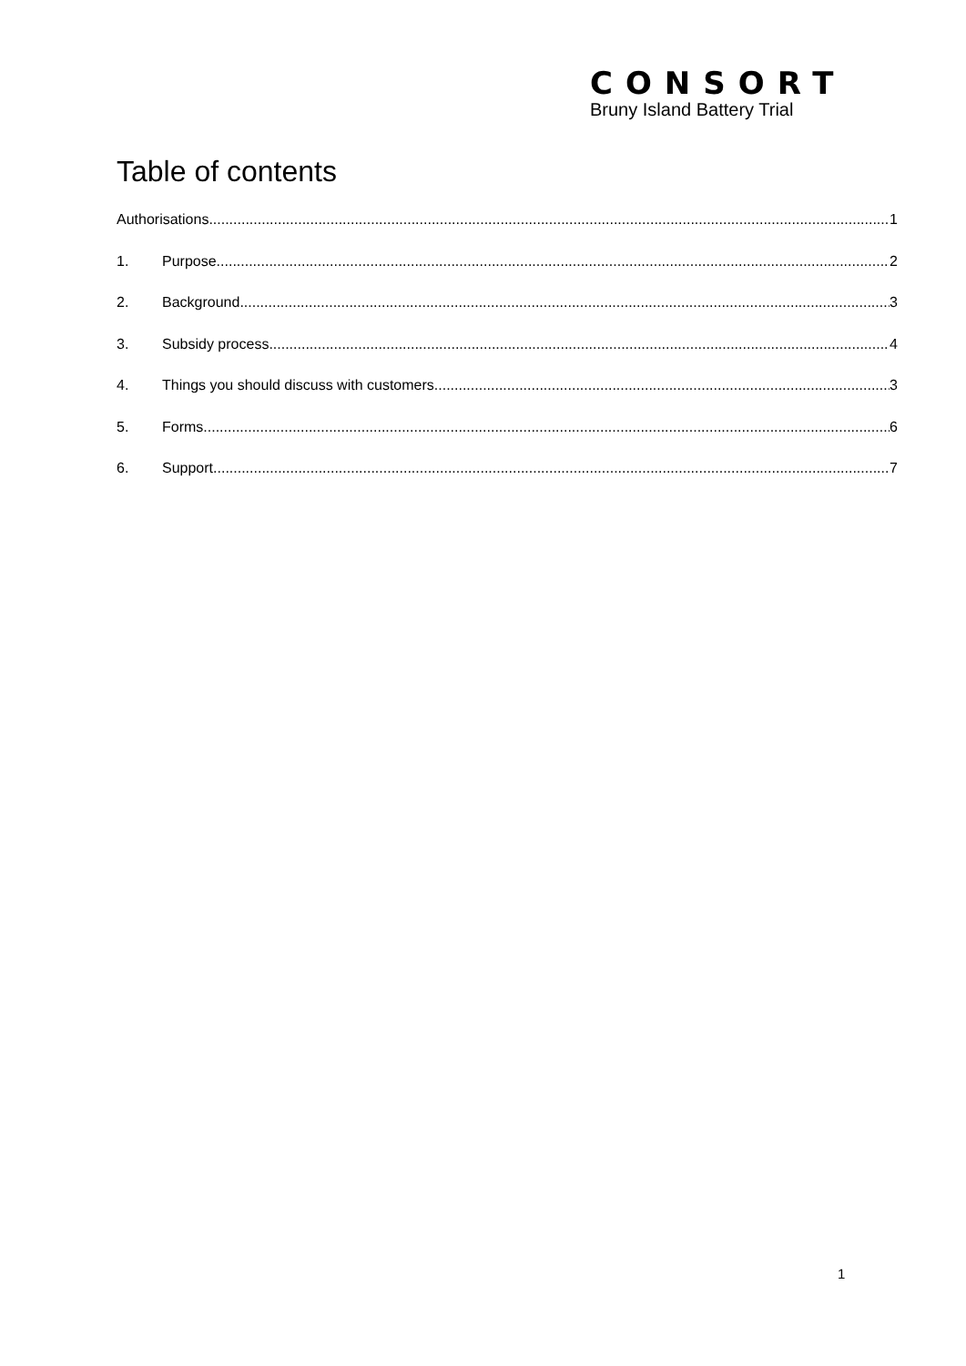CONSORT
Bruny Island Battery Trial
Table of contents
Authorisations 1
1. Purpose 2
2. Background 3
3. Subsidy process 4
4. Things you should discuss with customers 3
5. Forms 6
6. Support 7
1